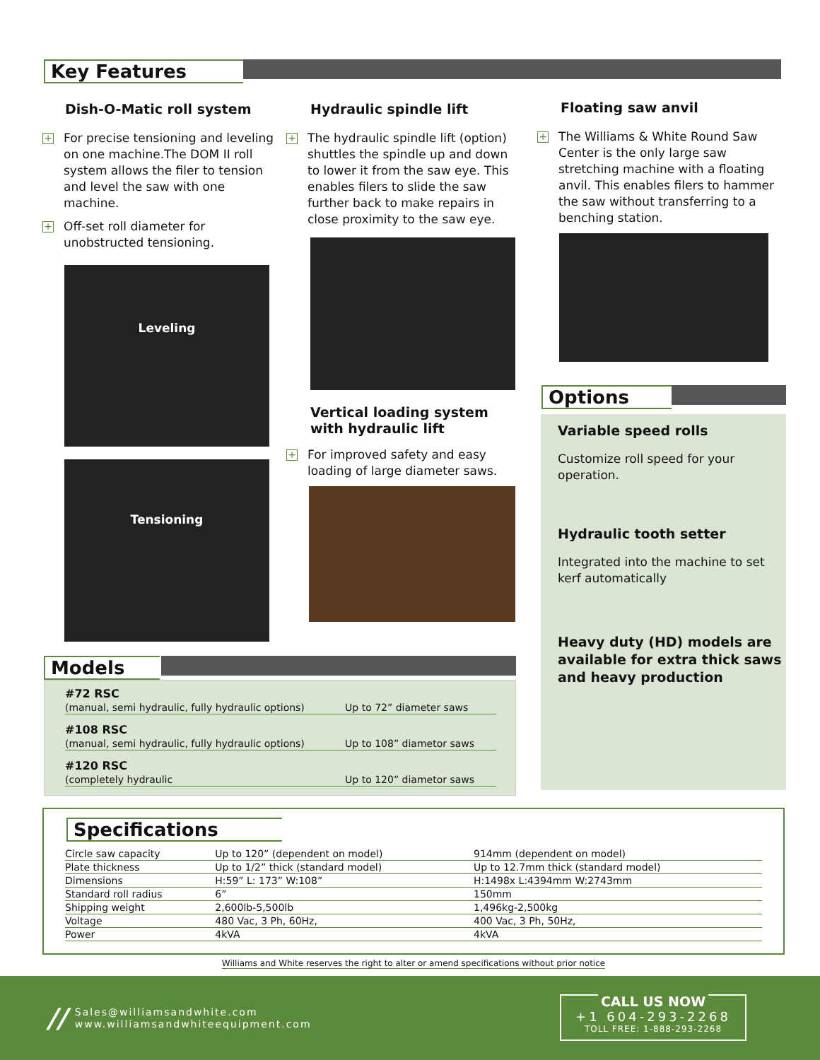Key Features
Dish-O-Matic roll system
+ For precise tensioning and leveling on one machine.The DOM II roll system allows the filer to tension and level the saw with one machine.
+ Off-set roll diameter for unobstructed tensioning.
Leveling
Tensioning
Hydraulic spindle lift
+ The hydraulic spindle lift (option) shuttles the spindle up and down to lower it from the saw eye. This enables filers to slide the saw further back to make repairs in close proximity to the saw eye.
Vertical loading system with hydraulic lift
+ For improved safety and easy loading of large diameter saws.
Floating saw anvil
+ The Williams & White Round Saw Center is the only large saw stretching machine with a floating anvil. This enables filers to hammer the saw without transferring to a benching station.
Options
Variable speed rolls
Customize roll speed for your operation.
Hydraulic tooth setter
Integrated into the machine to set kerf automatically
Heavy duty (HD) models are available for extra thick saws and heavy production
Models
| #72 RSC | |
| (manual, semi hydraulic, fully hydraulic options) | Up to 72” diameter saws |
| #108 RSC | |
| (manual, semi hydraulic, fully hydraulic options) | Up to 108” diametor saws |
| #120 RSC | |
| (completely hydraulic | Up to 120” diametor saws |
Specifications
| Circle saw capacity | Up to 120” (dependent on model) | 914mm (dependent on model) |
| Plate thickness | Up to 1/2” thick (standard model) | Up to 12.7mm thick (standard model) |
| Dimensions | H:59” L: 173” W:108” | H:1498x L:4394mm W:2743mm |
| Standard roll radius | 6” | 150mm |
| Shipping weight | 2,600lb-5,500lb | 1,496kg-2,500kg |
| Voltage | 480 Vac, 3 Ph, 60Hz, | 400 Vac, 3 Ph, 50Hz, |
| Power | 4kVA | 4kVA |
Williams and White reserves the right to alter or amend specifications without prior notice
// Sales@williamsandwhite.com
www.williamsandwhiteequipment.com
CALL US NOW
+1 604-293-2268
TOLL FREE: 1-888-293-2268